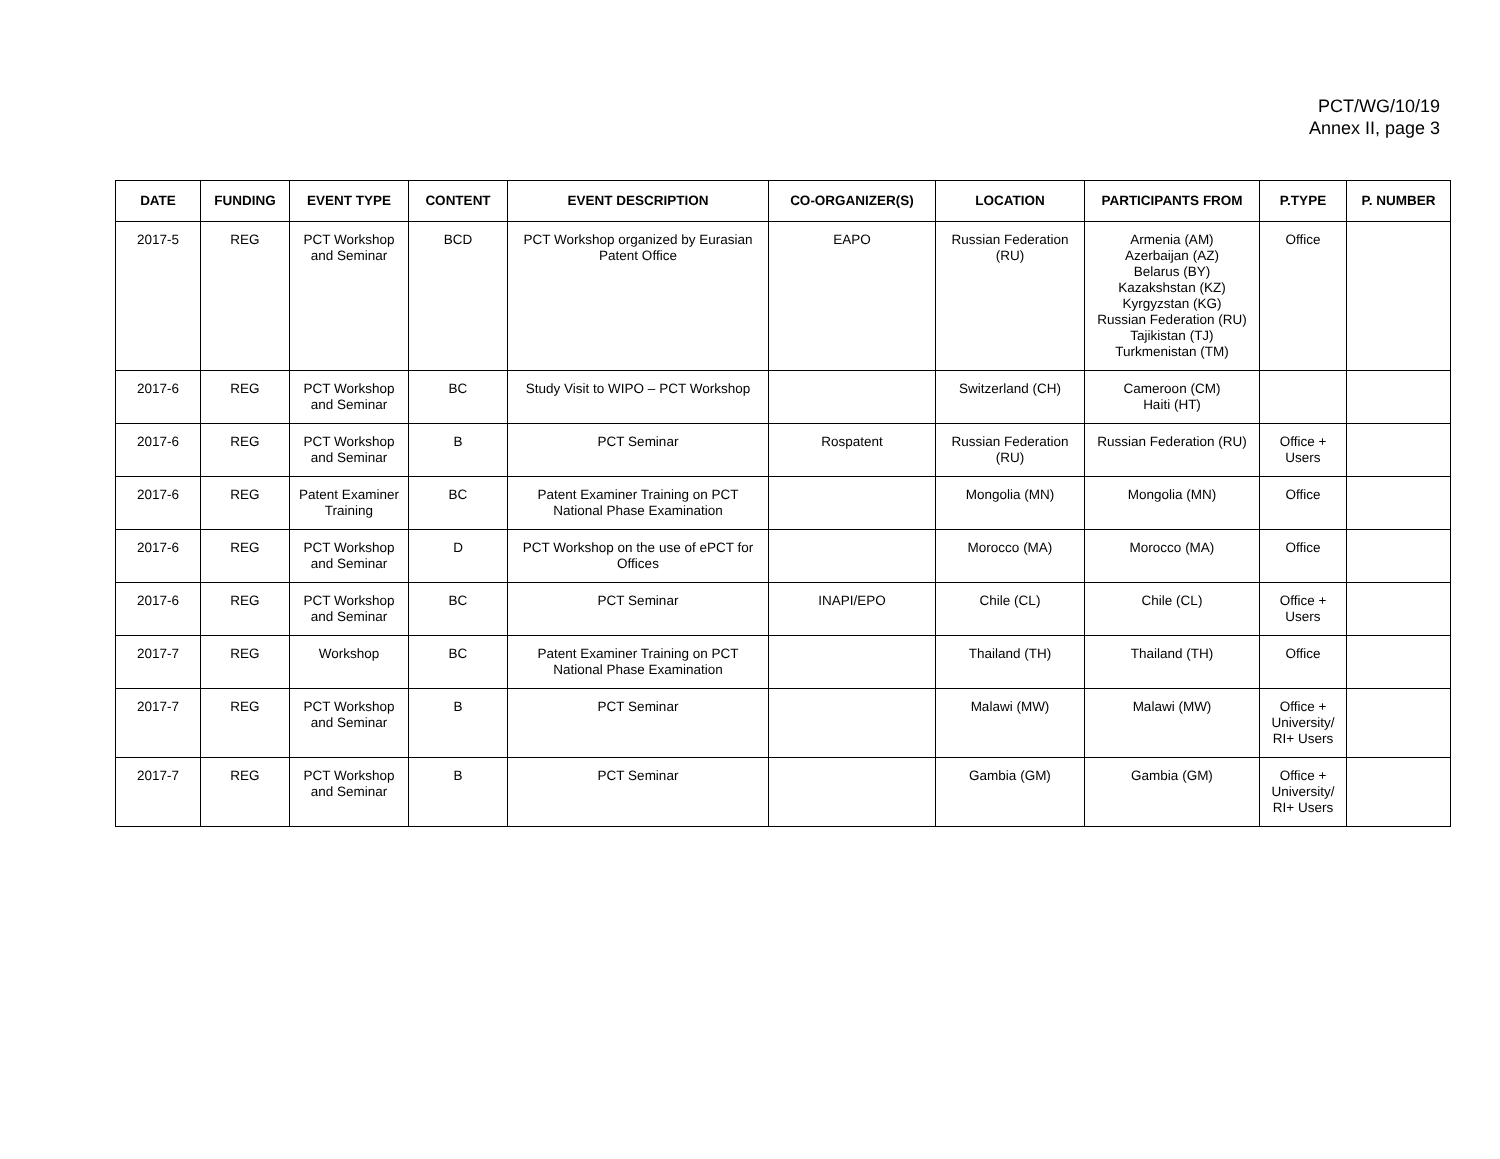PCT/WG/10/19
Annex II, page 3
| DATE | FUNDING | EVENT TYPE | CONTENT | EVENT DESCRIPTION | CO-ORGANIZER(S) | LOCATION | PARTICIPANTS FROM | P.TYPE | P. NUMBER |
| --- | --- | --- | --- | --- | --- | --- | --- | --- | --- |
| 2017-5 | REG | PCT Workshop and Seminar | BCD | PCT Workshop organized by Eurasian Patent Office | EAPO | Russian Federation (RU) | Armenia (AM) Azerbaijan (AZ) Belarus (BY) Kazakshstan (KZ) Kyrgyzstan (KG) Russian Federation (RU) Tajikistan (TJ) Turkmenistan (TM) | Office | |
| 2017-6 | REG | PCT Workshop and Seminar | BC | Study Visit to WIPO – PCT Workshop | | Switzerland (CH) | Cameroon (CM) Haiti (HT) | | |
| 2017-6 | REG | PCT Workshop and Seminar | B | PCT Seminar | Rospatent | Russian Federation (RU) | Russian Federation (RU) | Office + Users | |
| 2017-6 | REG | Patent Examiner Training | BC | Patent Examiner Training on PCT National Phase Examination | | Mongolia (MN) | Mongolia (MN) | Office | |
| 2017-6 | REG | PCT Workshop and Seminar | D | PCT Workshop on the use of ePCT for Offices | | Morocco (MA) | Morocco (MA) | Office | |
| 2017-6 | REG | PCT Workshop and Seminar | BC | PCT Seminar | INAPI/EPO | Chile (CL) | Chile (CL) | Office + Users | |
| 2017-7 | REG | Workshop | BC | Patent Examiner Training on PCT National Phase Examination | | Thailand (TH) | Thailand (TH) | Office | |
| 2017-7 | REG | PCT Workshop and Seminar | B | PCT Seminar | | Malawi (MW) | Malawi (MW) | Office + University/ RI+ Users | |
| 2017-7 | REG | PCT Workshop and Seminar | B | PCT Seminar | | Gambia (GM) | Gambia (GM) | Office + University/ RI+ Users | |